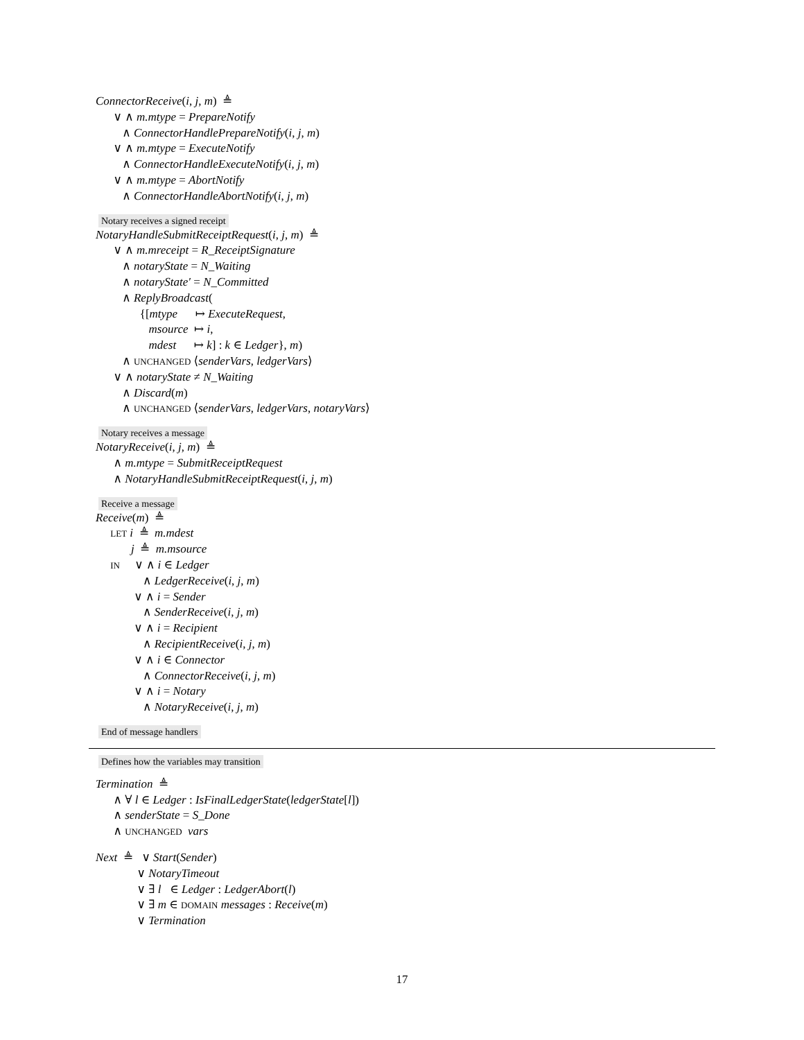ConnectorReceive(i, j, m) ≜
∨ ∧ m.mtype = PrepareNotify
∧ ConnectorHandlePrepareNotify(i, j, m)
∨ ∧ m.mtype = ExecuteNotify
∧ ConnectorHandleExecuteNotify(i, j, m)
∨ ∧ m.mtype = AbortNotify
∧ ConnectorHandleAbortNotify(i, j, m)
Notary receives a signed receipt
NotaryHandleSubmitReceiptRequest(i, j, m) ≜
∨ ∧ m.mreceipt = R_ReceiptSignature
∧ notaryState = N_Waiting
∧ notaryState′ = N_Committed
∧ ReplyBroadcast(
{[mtype ↦ ExecuteRequest,
msource ↦ i,
mdest ↦ k] : k ∈ Ledger}, m)
∧ UNCHANGED ⟨senderVars, ledgerVars⟩
∨ ∧ notaryState ≠ N_Waiting
∧ Discard(m)
∧ UNCHANGED ⟨senderVars, ledgerVars, notaryVars⟩
Notary receives a message
NotaryReceive(i, j, m) ≜
∧ m.mtype = SubmitReceiptRequest
∧ NotaryHandleSubmitReceiptRequest(i, j, m)
Receive a message
Receive(m) ≜
LET i ≜ m.mdest
j ≜ m.msource
IN ∨ ∧ i ∈ Ledger
∧ LedgerReceive(i, j, m)
∨ ∧ i = Sender
∧ SenderReceive(i, j, m)
∨ ∧ i = Recipient
∧ RecipientReceive(i, j, m)
∨ ∧ i ∈ Connector
∧ ConnectorReceive(i, j, m)
∨ ∧ i = Notary
∧ NotaryReceive(i, j, m)
End of message handlers
Defines how the variables may transition
Termination ≜
∧ ∀ l ∈ Ledger : IsFinalLedgerState(ledgerState[l])
∧ senderState = S_Done
∧ UNCHANGED vars
Next ≜ ∨ Start(Sender)
∨ NotaryTimeout
∨ ∃ l ∈ Ledger : LedgerAbort(l)
∨ ∃ m ∈ DOMAIN messages : Receive(m)
∨ Termination
17